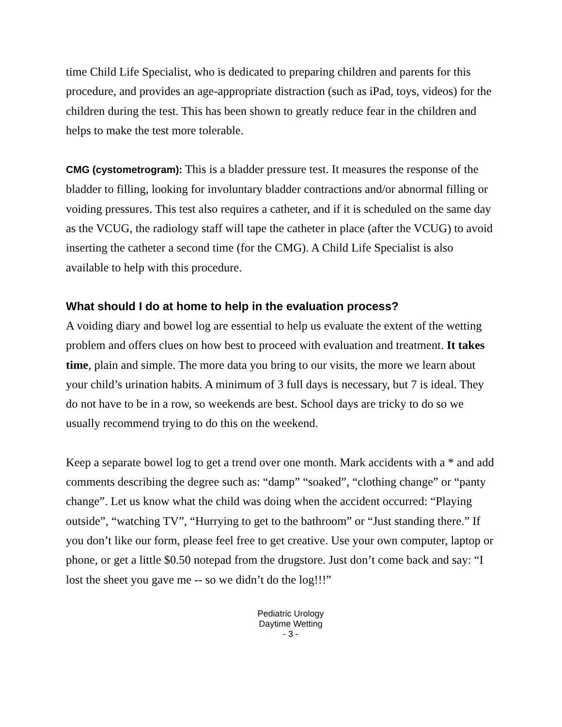time Child Life Specialist, who is dedicated to preparing children and parents for this procedure, and provides an age-appropriate distraction (such as iPad, toys, videos) for the children during the test. This has been shown to greatly reduce fear in the children and helps to make the test more tolerable.
CMG (cystometrogram): This is a bladder pressure test. It measures the response of the bladder to filling, looking for involuntary bladder contractions and/or abnormal filling or voiding pressures. This test also requires a catheter, and if it is scheduled on the same day as the VCUG, the radiology staff will tape the catheter in place (after the VCUG) to avoid inserting the catheter a second time (for the CMG). A Child Life Specialist is also available to help with this procedure.
What should I do at home to help in the evaluation process?
A voiding diary and bowel log are essential to help us evaluate the extent of the wetting problem and offers clues on how best to proceed with evaluation and treatment. It takes time, plain and simple. The more data you bring to our visits, the more we learn about your child’s urination habits. A minimum of 3 full days is necessary, but 7 is ideal. They do not have to be in a row, so weekends are best. School days are tricky to do so we usually recommend trying to do this on the weekend.
Keep a separate bowel log to get a trend over one month. Mark accidents with a * and add comments describing the degree such as: “damp” “soaked”, “clothing change” or “panty change”. Let us know what the child was doing when the accident occurred: “Playing outside”, “watching TV”, “Hurrying to get to the bathroom” or “Just standing there.” If you don’t like our form, please feel free to get creative. Use your own computer, laptop or phone, or get a little $0.50 notepad from the drugstore. Just don’t come back and say: “I lost the sheet you gave me -- so we didn’t do the log!!!”
Pediatric Urology
Daytime Wetting
- 3 -